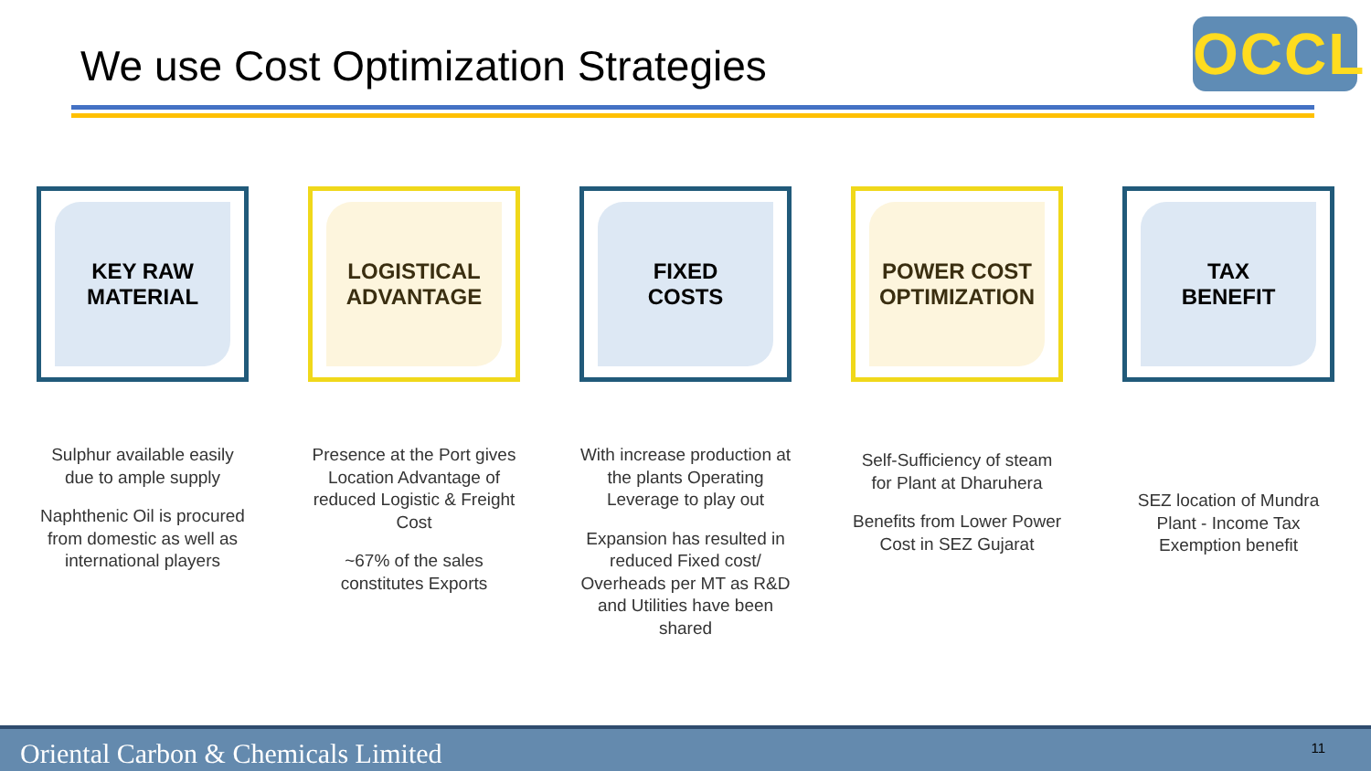We use Cost Optimization Strategies
OCCL
KEY RAW
MATERIAL
Sulphur available easily due to ample supply
Naphthenic Oil is procured from domestic as well as international players
LOGISTICAL
ADVANTAGE
Presence at the Port gives Location Advantage of reduced Logistic & Freight Cost
~67% of the sales constitutes Exports
FIXED
COSTS
With increase production at the plants Operating Leverage to play out
Expansion has resulted in reduced Fixed cost/ Overheads per MT as R&D and Utilities have been shared
POWER COST
OPTIMIZATION
Self-Sufficiency of steam for Plant at Dharuhera
Benefits from Lower Power Cost in SEZ Gujarat
TAX
BENEFIT
SEZ location of Mundra Plant - Income Tax Exemption benefit
Oriental Carbon & Chemicals Limited 11